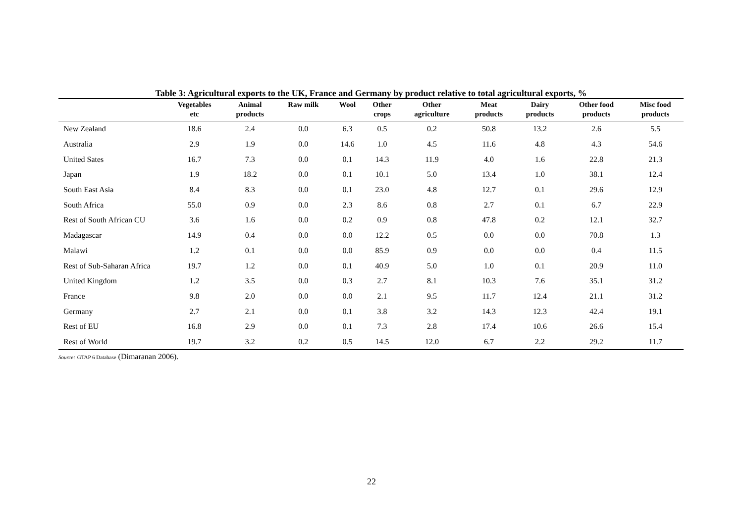Table 3: Agricultural exports to the UK, France and Germany by product relative to total agricultural exports, %
| | Vegetables etc | Animal products | Raw milk | Wool | Other crops | Other agriculture | Meat products | Dairy products | Other food products | Misc food products |
| --- | --- | --- | --- | --- | --- | --- | --- | --- | --- | --- |
| New Zealand | 18.6 | 2.4 | 0.0 | 6.3 | 0.5 | 0.2 | 50.8 | 13.2 | 2.6 | 5.5 |
| Australia | 2.9 | 1.9 | 0.0 | 14.6 | 1.0 | 4.5 | 11.6 | 4.8 | 4.3 | 54.6 |
| United Sates | 16.7 | 7.3 | 0.0 | 0.1 | 14.3 | 11.9 | 4.0 | 1.6 | 22.8 | 21.3 |
| Japan | 1.9 | 18.2 | 0.0 | 0.1 | 10.1 | 5.0 | 13.4 | 1.0 | 38.1 | 12.4 |
| South East Asia | 8.4 | 8.3 | 0.0 | 0.1 | 23.0 | 4.8 | 12.7 | 0.1 | 29.6 | 12.9 |
| South Africa | 55.0 | 0.9 | 0.0 | 2.3 | 8.6 | 0.8 | 2.7 | 0.1 | 6.7 | 22.9 |
| Rest of South African CU | 3.6 | 1.6 | 0.0 | 0.2 | 0.9 | 0.8 | 47.8 | 0.2 | 12.1 | 32.7 |
| Madagascar | 14.9 | 0.4 | 0.0 | 0.0 | 12.2 | 0.5 | 0.0 | 0.0 | 70.8 | 1.3 |
| Malawi | 1.2 | 0.1 | 0.0 | 0.0 | 85.9 | 0.9 | 0.0 | 0.0 | 0.4 | 11.5 |
| Rest of Sub-Saharan Africa | 19.7 | 1.2 | 0.0 | 0.1 | 40.9 | 5.0 | 1.0 | 0.1 | 20.9 | 11.0 |
| United Kingdom | 1.2 | 3.5 | 0.0 | 0.3 | 2.7 | 8.1 | 10.3 | 7.6 | 35.1 | 31.2 |
| France | 9.8 | 2.0 | 0.0 | 0.0 | 2.1 | 9.5 | 11.7 | 12.4 | 21.1 | 31.2 |
| Germany | 2.7 | 2.1 | 0.0 | 0.1 | 3.8 | 3.2 | 14.3 | 12.3 | 42.4 | 19.1 |
| Rest of EU | 16.8 | 2.9 | 0.0 | 0.1 | 7.3 | 2.8 | 17.4 | 10.6 | 26.6 | 15.4 |
| Rest of World | 19.7 | 3.2 | 0.2 | 0.5 | 14.5 | 12.0 | 6.7 | 2.2 | 29.2 | 11.7 |
Source: GTAP 6 Database (Dimaranan 2006).
22